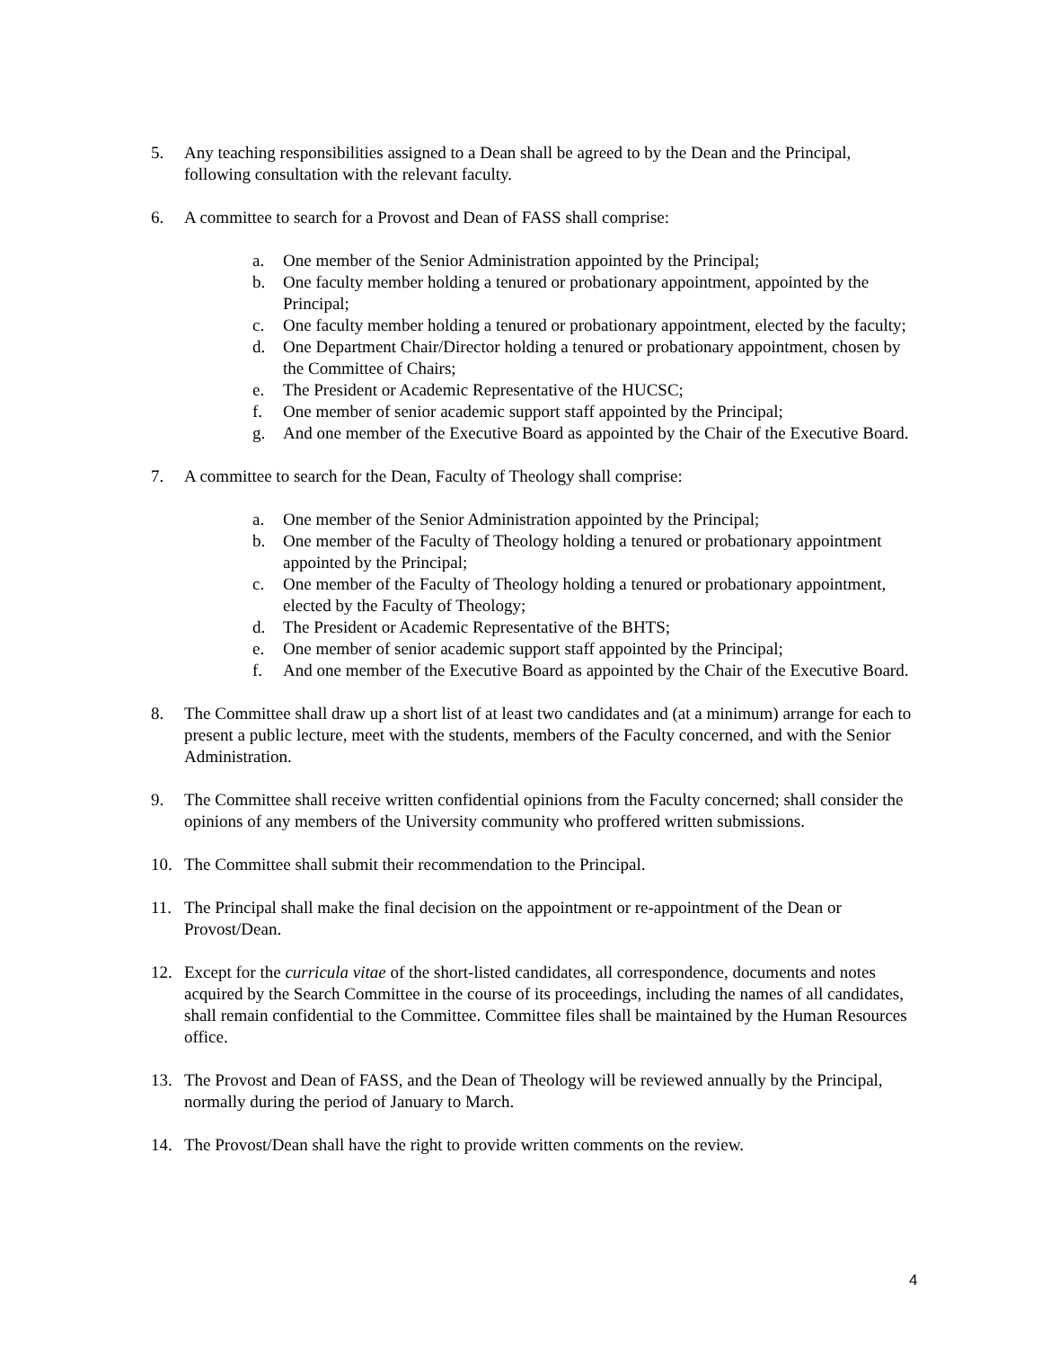5. Any teaching responsibilities assigned to a Dean shall be agreed to by the Dean and the Principal, following consultation with the relevant faculty.
6. A committee to search for a Provost and Dean of FASS shall comprise:
a. One member of the Senior Administration appointed by the Principal;
b. One faculty member holding a tenured or probationary appointment, appointed by the Principal;
c. One faculty member holding a tenured or probationary appointment, elected by the faculty;
d. One Department Chair/Director holding a tenured or probationary appointment, chosen by the Committee of Chairs;
e. The President or Academic Representative of the HUCSC;
f. One member of senior academic support staff appointed by the Principal;
g. And one member of the Executive Board as appointed by the Chair of the Executive Board.
7. A committee to search for the Dean, Faculty of Theology shall comprise:
a. One member of the Senior Administration appointed by the Principal;
b. One member of the Faculty of Theology holding a tenured or probationary appointment appointed by the Principal;
c. One member of the Faculty of Theology holding a tenured or probationary appointment, elected by the Faculty of Theology;
d. The President or Academic Representative of the BHTS;
e. One member of senior academic support staff appointed by the Principal;
f. And one member of the Executive Board as appointed by the Chair of the Executive Board.
8. The Committee shall draw up a short list of at least two candidates and (at a minimum) arrange for each to present a public lecture, meet with the students, members of the Faculty concerned, and with the Senior Administration.
9. The Committee shall receive written confidential opinions from the Faculty concerned; shall consider the opinions of any members of the University community who proffered written submissions.
10. The Committee shall submit their recommendation to the Principal.
11. The Principal shall make the final decision on the appointment or re-appointment of the Dean or Provost/Dean.
12. Except for the curricula vitae of the short-listed candidates, all correspondence, documents and notes acquired by the Search Committee in the course of its proceedings, including the names of all candidates, shall remain confidential to the Committee. Committee files shall be maintained by the Human Resources office.
13. The Provost and Dean of FASS, and the Dean of Theology will be reviewed annually by the Principal, normally during the period of January to March.
14. The Provost/Dean shall have the right to provide written comments on the review.
4